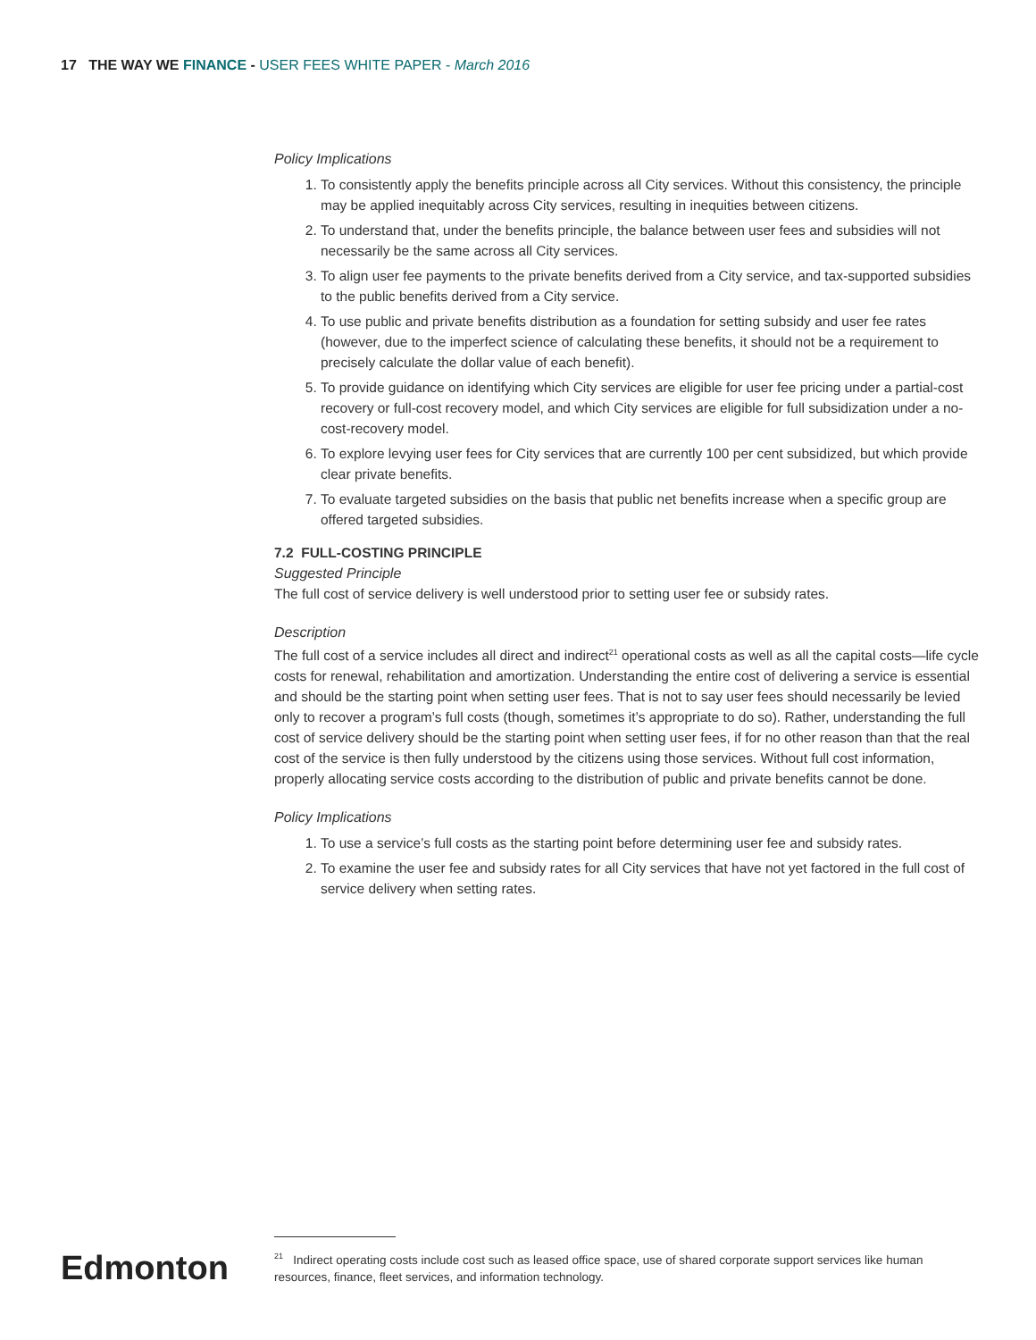17 THE WAY WE FINANCE - USER FEES WHITE PAPER - March 2016
Policy Implications
1. To consistently apply the benefits principle across all City services. Without this consistency, the principle may be applied inequitably across City services, resulting in inequities between citizens.
2. To understand that, under the benefits principle, the balance between user fees and subsidies will not necessarily be the same across all City services.
3. To align user fee payments to the private benefits derived from a City service, and tax-supported subsidies to the public benefits derived from a City service.
4. To use public and private benefits distribution as a foundation for setting subsidy and user fee rates (however, due to the imperfect science of calculating these benefits, it should not be a requirement to precisely calculate the dollar value of each benefit).
5. To provide guidance on identifying which City services are eligible for user fee pricing under a partial-cost recovery or full-cost recovery model, and which City services are eligible for full subsidization under a no-cost-recovery model.
6. To explore levying user fees for City services that are currently 100 per cent subsidized, but which provide clear private benefits.
7. To evaluate targeted subsidies on the basis that public net benefits increase when a specific group are offered targeted subsidies.
7.2 FULL-COSTING PRINCIPLE
Suggested Principle
The full cost of service delivery is well understood prior to setting user fee or subsidy rates.
Description
The full cost of a service includes all direct and indirect<sup>21</sup> operational costs as well as all the capital costs—life cycle costs for renewal, rehabilitation and amortization. Understanding the entire cost of delivering a service is essential and should be the starting point when setting user fees. That is not to say user fees should necessarily be levied only to recover a program’s full costs (though, sometimes it’s appropriate to do so). Rather, understanding the full cost of service delivery should be the starting point when setting user fees, if for no other reason than that the real cost of the service is then fully understood by the citizens using those services. Without full cost information, properly allocating service costs according to the distribution of public and private benefits cannot be done.
Policy Implications
1. To use a service’s full costs as the starting point before determining user fee and subsidy rates.
2. To examine the user fee and subsidy rates for all City services that have not yet factored in the full cost of service delivery when setting rates.
Edmonton
<sup>21</sup> Indirect operating costs include cost such as leased office space, use of shared corporate support services like human resources, finance, fleet services, and information technology.